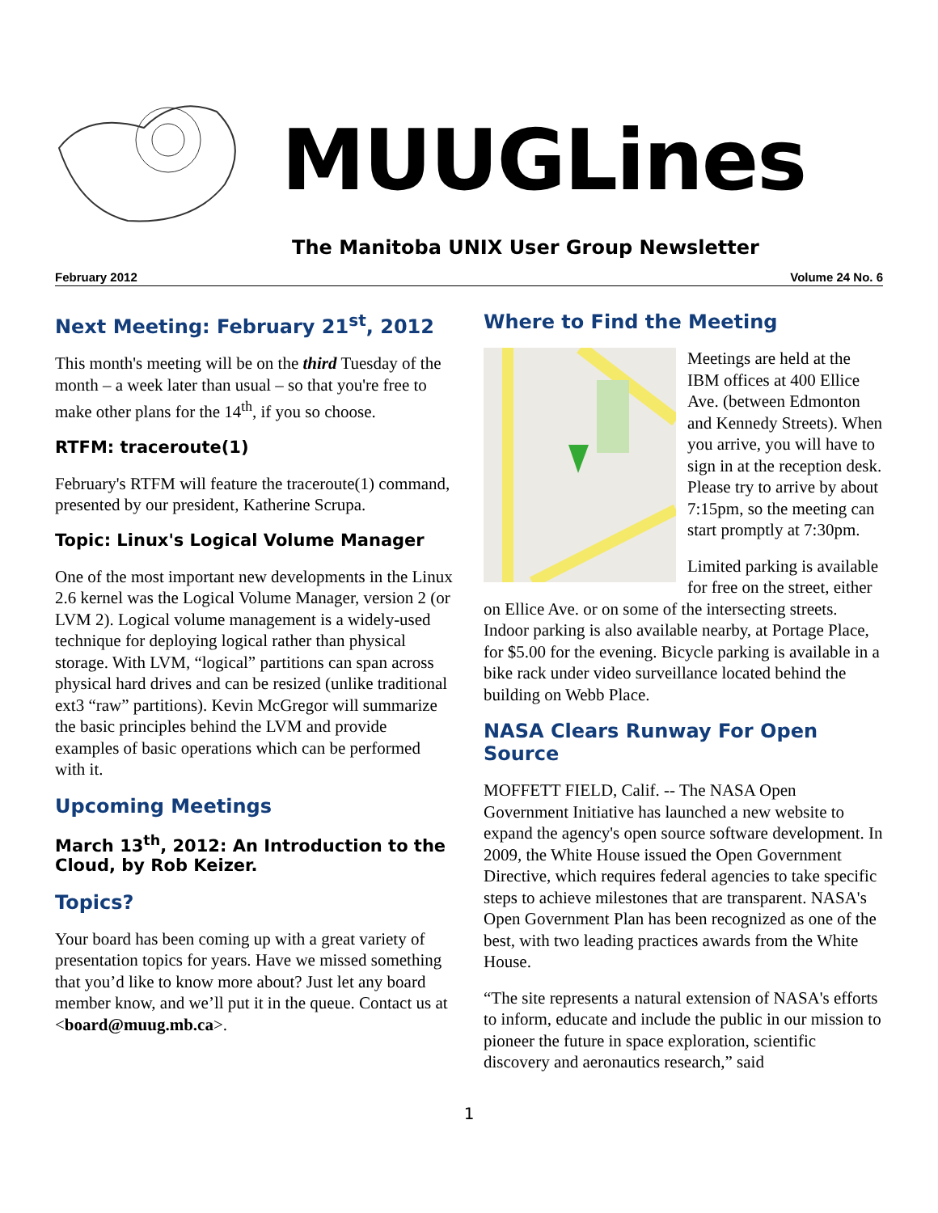MUUGLines
The Manitoba UNIX User Group Newsletter
February 2012 Volume 24 No. 6
Next Meeting: February 21<sup>st</sup>, 2012
This month's meeting will be on the third Tuesday of the month – a week later than usual – so that you're free to make other plans for the 14<sup>th</sup>, if you so choose.
RTFM: traceroute(1)
February's RTFM will feature the traceroute(1) command, presented by our president, Katherine Scrupa.
Topic: Linux's Logical Volume Manager
One of the most important new developments in the Linux 2.6 kernel was the Logical Volume Manager, version 2 (or LVM 2). Logical volume management is a widely-used technique for deploying logical rather than physical storage. With LVM, “logical” partitions can span across physical hard drives and can be resized (unlike traditional ext3 “raw” partitions). Kevin McGregor will summarize the basic principles behind the LVM and provide examples of basic operations which can be performed with it.
Upcoming Meetings
March 13<sup>th</sup>, 2012: An Introduction to the Cloud, by Rob Keizer.
Topics?
Your board has been coming up with a great variety of presentation topics for years. Have we missed something that you’d like to know more about? Just let any board member know, and we’ll put it in the queue. Contact us at <board@muug.mb.ca>.
Where to Find the Meeting
Meetings are held at the IBM offices at 400 Ellice Ave. (between Edmonton and Kennedy Streets). When you arrive, you will have to sign in at the reception desk. Please try to arrive by about 7:15pm, so the meeting can start promptly at 7:30pm.
Limited parking is available for free on the street, either on Ellice Ave. or on some of the intersecting streets. Indoor parking is also available nearby, at Portage Place, for $5.00 for the evening. Bicycle parking is available in a bike rack under video surveillance located behind the building on Webb Place.
NASA Clears Runway For Open Source
MOFFETT FIELD, Calif. -- The NASA Open Government Initiative has launched a new website to expand the agency's open source software development. In 2009, the White House issued the Open Government Directive, which requires federal agencies to take specific steps to achieve milestones that are transparent. NASA's Open Government Plan has been recognized as one of the best, with two leading practices awards from the White House.
“The site represents a natural extension of NASA's efforts to inform, educate and include the public in our mission to pioneer the future in space exploration, scientific discovery and aeronautics research,” said
1